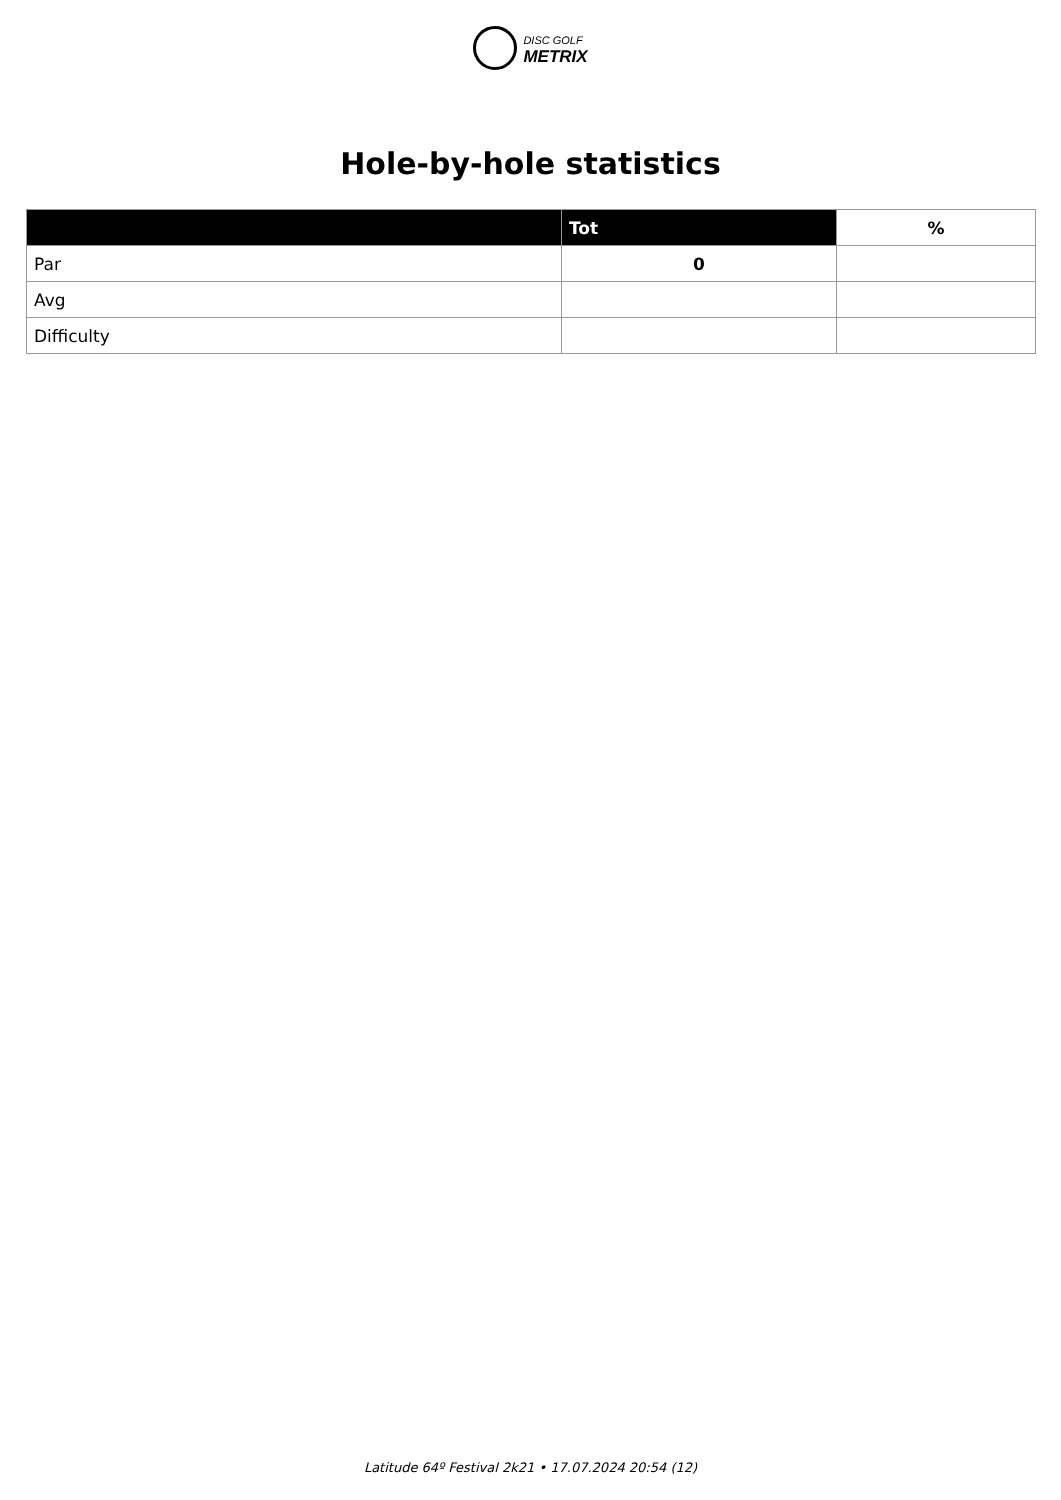DISC GOLF
METRIX
Hole-by-hole statistics
| | Tot | % |
| --- | --- | --- |
| Par | 0 | |
| Avg | | |
| Difficulty | | |
Latitude 64º Festival 2k21 • 17.07.2024 20:54 (12)